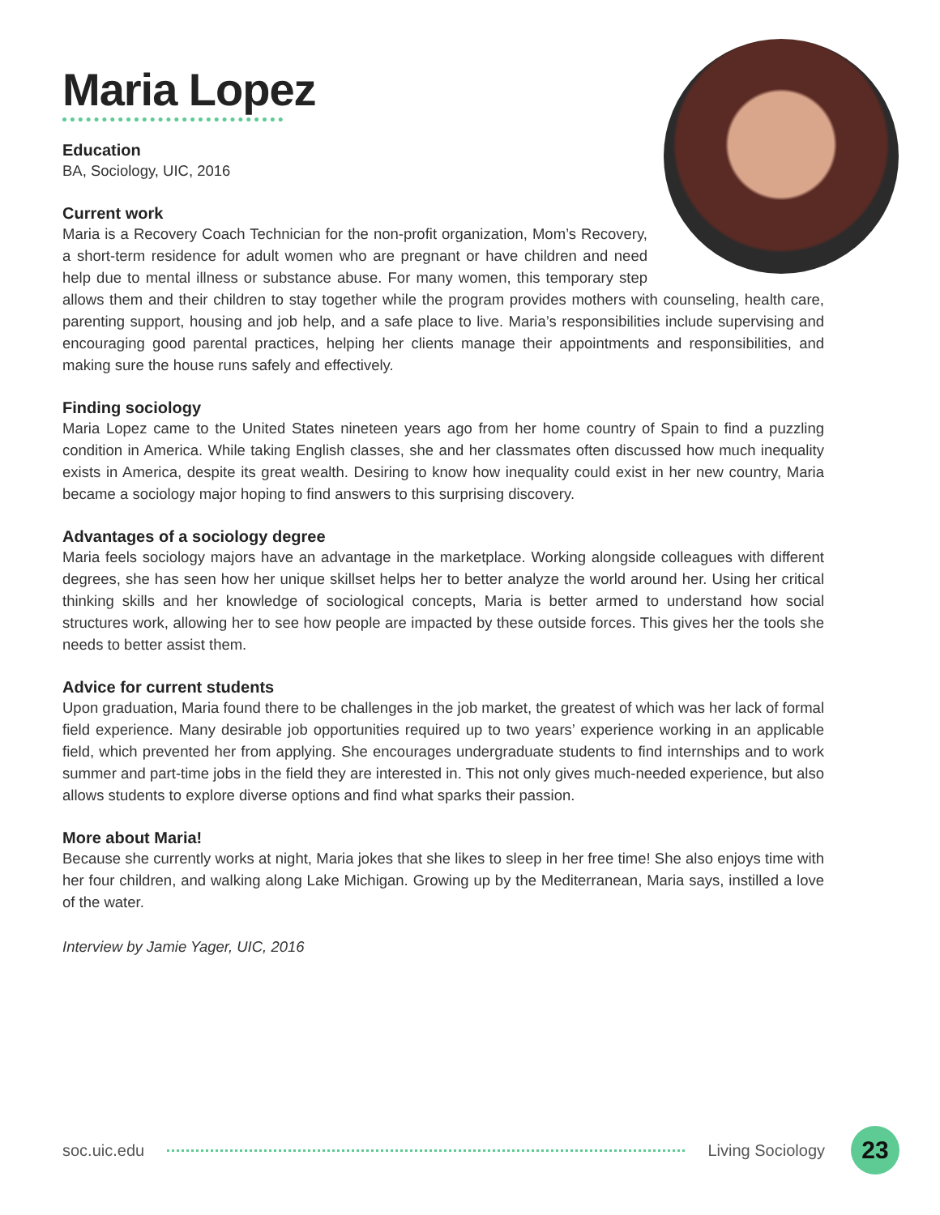Maria Lopez
Education
BA, Sociology, UIC, 2016
Current work
Maria is a Recovery Coach Technician for the non-profit organization, Mom’s Recovery, a short-term residence for adult women who are pregnant or have children and need help due to mental illness or substance abuse. For many women, this temporary step allows them and their children to stay together while the program provides mothers with counseling, health care, parenting support, housing and job help, and a safe place to live. Maria’s responsibilities include supervising and encouraging good parental practices, helping her clients manage their appointments and responsibilities, and making sure the house runs safely and effectively.
Finding sociology
Maria Lopez came to the United States nineteen years ago from her home country of Spain to find a puzzling condition in America. While taking English classes, she and her classmates often discussed how much inequality exists in America, despite its great wealth. Desiring to know how inequality could exist in her new country, Maria became a sociology major hoping to find answers to this surprising discovery.
Advantages of a sociology degree
Maria feels sociology majors have an advantage in the marketplace. Working alongside colleagues with different degrees, she has seen how her unique skillset helps her to better analyze the world around her. Using her critical thinking skills and her knowledge of sociological concepts, Maria is better armed to understand how social structures work, allowing her to see how people are impacted by these outside forces. This gives her the tools she needs to better assist them.
Advice for current students
Upon graduation, Maria found there to be challenges in the job market, the greatest of which was her lack of formal field experience. Many desirable job opportunities required up to two years’ experience working in an applicable field, which prevented her from applying. She encourages undergraduate students to find internships and to work summer and part-time jobs in the field they are interested in. This not only gives much-needed experience, but also allows students to explore diverse options and find what sparks their passion.
More about Maria!
Because she currently works at night, Maria jokes that she likes to sleep in her free time! She also enjoys time with her four children, and walking along Lake Michigan. Growing up by the Mediterranean, Maria says, instilled a love of the water.
Interview by Jamie Yager, UIC, 2016
soc.uic.edu Living Sociology 23